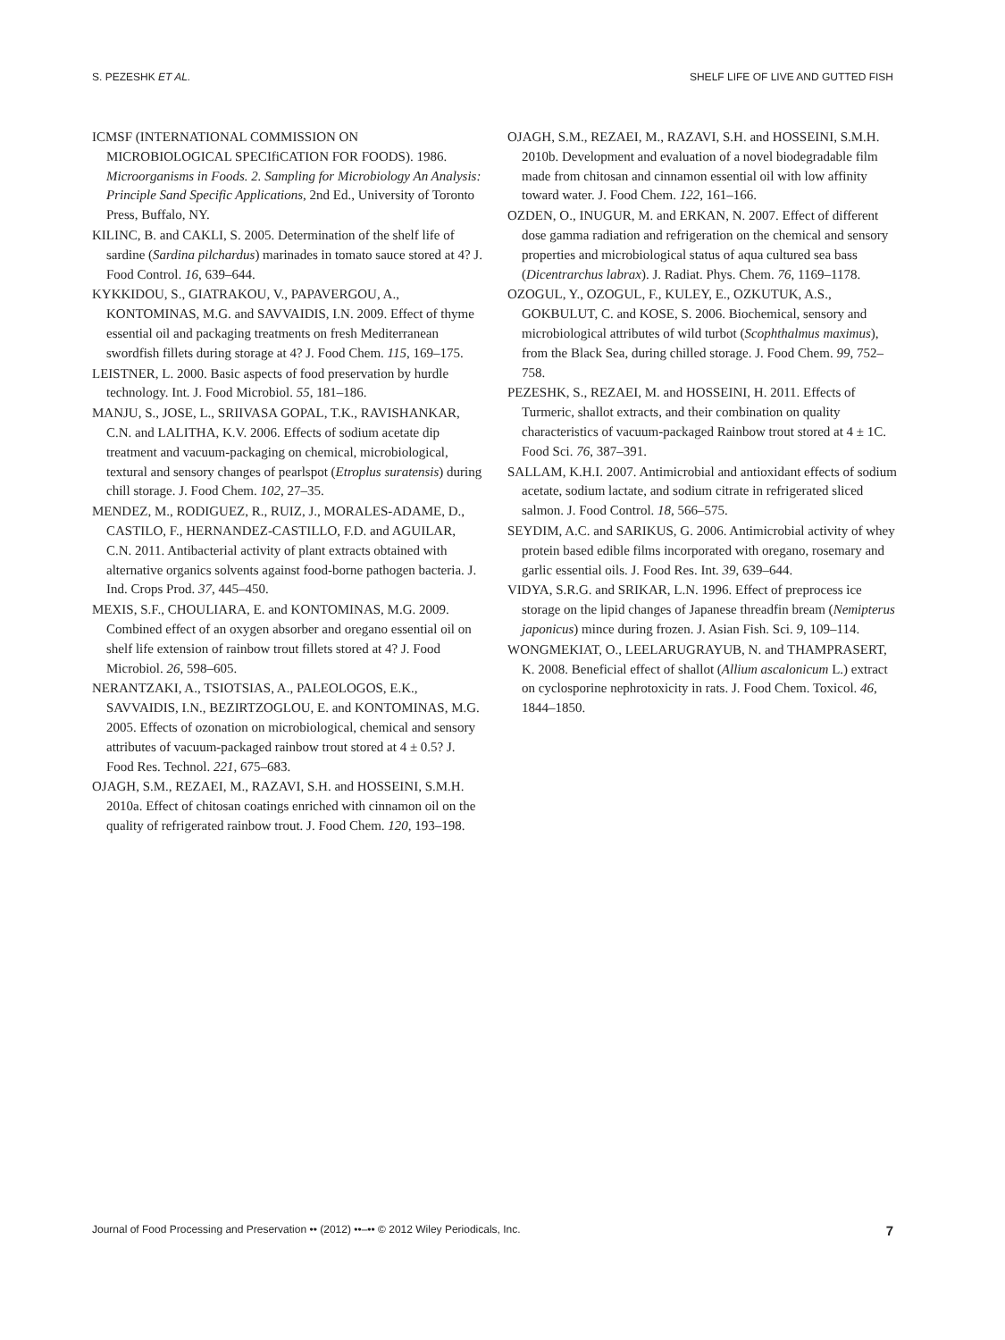S. PEZESHK ET AL. SHELF LIFE OF LIVE AND GUTTED FISH
ICMSF (INTERNATIONAL COMMISSION ON MICROBIOLOGICAL SPECIfiCATION FOR FOODS). 1986. Microorganisms in Foods. 2. Sampling for Microbiology An Analysis: Principle Sand Specific Applications, 2nd Ed., University of Toronto Press, Buffalo, NY.
KILINC, B. and CAKLI, S. 2005. Determination of the shelf life of sardine (Sardina pilchardus) marinades in tomato sauce stored at 4? J. Food Control. 16, 639–644.
KYKKIDOU, S., GIATRAKOU, V., PAPAVERGOU, A., KONTOMINAS, M.G. and SAVVAIDIS, I.N. 2009. Effect of thyme essential oil and packaging treatments on fresh Mediterranean swordfish fillets during storage at 4? J. Food Chem. 115, 169–175.
LEISTNER, L. 2000. Basic aspects of food preservation by hurdle technology. Int. J. Food Microbiol. 55, 181–186.
MANJU, S., JOSE, L., SRIIVASA GOPAL, T.K., RAVISHANKAR, C.N. and LALITHA, K.V. 2006. Effects of sodium acetate dip treatment and vacuum-packaging on chemical, microbiological, textural and sensory changes of pearlspot (Etroplus suratensis) during chill storage. J. Food Chem. 102, 27–35.
MENDEZ, M., RODIGUEZ, R., RUIZ, J., MORALES-ADAME, D., CASTILO, F., HERNANDEZ-CASTILLO, F.D. and AGUILAR, C.N. 2011. Antibacterial activity of plant extracts obtained with alternative organics solvents against food-borne pathogen bacteria. J. Ind. Crops Prod. 37, 445–450.
MEXIS, S.F., CHOULIARA, E. and KONTOMINAS, M.G. 2009. Combined effect of an oxygen absorber and oregano essential oil on shelf life extension of rainbow trout fillets stored at 4? J. Food Microbiol. 26, 598–605.
NERANTZAKI, A., TSIOTSIAS, A., PALEOLOGOS, E.K., SAVVAIDIS, I.N., BEZIRTZOGLOU, E. and KONTOMINAS, M.G. 2005. Effects of ozonation on microbiological, chemical and sensory attributes of vacuum-packaged rainbow trout stored at 4 ± 0.5? J. Food Res. Technol. 221, 675–683.
OJAGH, S.M., REZAEI, M., RAZAVI, S.H. and HOSSEINI, S.M.H. 2010a. Effect of chitosan coatings enriched with cinnamon oil on the quality of refrigerated rainbow trout. J. Food Chem. 120, 193–198.
OJAGH, S.M., REZAEI, M., RAZAVI, S.H. and HOSSEINI, S.M.H. 2010b. Development and evaluation of a novel biodegradable film made from chitosan and cinnamon essential oil with low affinity toward water. J. Food Chem. 122, 161–166.
OZDEN, O., INUGUR, M. and ERKAN, N. 2007. Effect of different dose gamma radiation and refrigeration on the chemical and sensory properties and microbiological status of aqua cultured sea bass (Dicentrarchus labrax). J. Radiat. Phys. Chem. 76, 1169–1178.
OZOGUL, Y., OZOGUL, F., KULEY, E., OZKUTUK, A.S., GOKBULUT, C. and KOSE, S. 2006. Biochemical, sensory and microbiological attributes of wild turbot (Scophthalmus maximus), from the Black Sea, during chilled storage. J. Food Chem. 99, 752–758.
PEZESHK, S., REZAEI, M. and HOSSEINI, H. 2011. Effects of Turmeric, shallot extracts, and their combination on quality characteristics of vacuum-packaged Rainbow trout stored at 4 ± 1C. Food Sci. 76, 387–391.
SALLAM, K.H.I. 2007. Antimicrobial and antioxidant effects of sodium acetate, sodium lactate, and sodium citrate in refrigerated sliced salmon. J. Food Control. 18, 566–575.
SEYDIM, A.C. and SARIKUS, G. 2006. Antimicrobial activity of whey protein based edible films incorporated with oregano, rosemary and garlic essential oils. J. Food Res. Int. 39, 639–644.
VIDYA, S.R.G. and SRIKAR, L.N. 1996. Effect of preprocess ice storage on the lipid changes of Japanese threadfin bream (Nemipterus japonicus) mince during frozen. J. Asian Fish. Sci. 9, 109–114.
WONGMEKIAT, O., LEELARUGRAYUB, N. and THAMPRASERT, K. 2008. Beneficial effect of shallot (Allium ascalonicum L.) extract on cyclosporine nephrotoxicity in rats. J. Food Chem. Toxicol. 46, 1844–1850.
Journal of Food Processing and Preservation •• (2012) ••–•• © 2012 Wiley Periodicals, Inc. 7